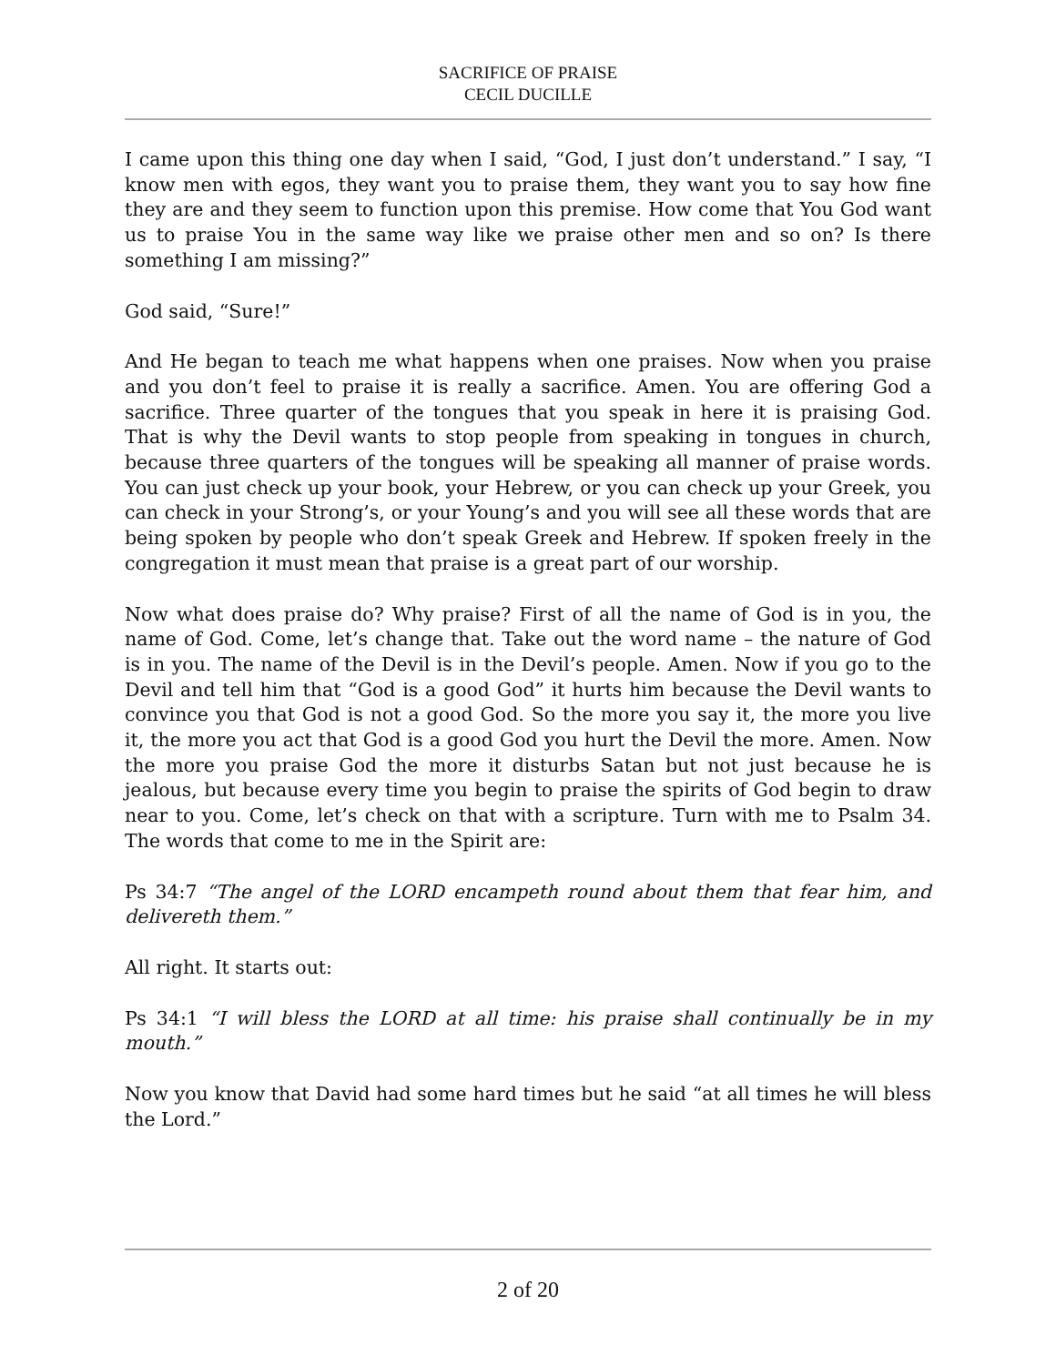SACRIFICE OF PRAISE
CECIL DUCILLE
I came upon this thing one day when I said, “God, I just don’t understand.” I say, “I know men with egos, they want you to praise them, they want you to say how fine they are and they seem to function upon this premise. How come that You God want us to praise You in the same way like we praise other men and so on? Is there something I am missing?”
God said, “Sure!”
And He began to teach me what happens when one praises. Now when you praise and you don’t feel to praise it is really a sacrifice. Amen. You are offering God a sacrifice. Three quarter of the tongues that you speak in here it is praising God. That is why the Devil wants to stop people from speaking in tongues in church, because three quarters of the tongues will be speaking all manner of praise words. You can just check up your book, your Hebrew, or you can check up your Greek, you can check in your Strong’s, or your Young’s and you will see all these words that are being spoken by people who don’t speak Greek and Hebrew. If spoken freely in the congregation it must mean that praise is a great part of our worship.
Now what does praise do? Why praise? First of all the name of God is in you, the name of God. Come, let’s change that. Take out the word name – the nature of God is in you. The name of the Devil is in the Devil’s people. Amen. Now if you go to the Devil and tell him that “God is a good God” it hurts him because the Devil wants to convince you that God is not a good God. So the more you say it, the more you live it, the more you act that God is a good God you hurt the Devil the more. Amen. Now the more you praise God the more it disturbs Satan but not just because he is jealous, but because every time you begin to praise the spirits of God begin to draw near to you. Come, let’s check on that with a scripture. Turn with me to Psalm 34. The words that come to me in the Spirit are:
Ps 34:7 “The angel of the LORD encampeth round about them that fear him, and delivereth them.”
All right. It starts out:
Ps 34:1 “I will bless the LORD at all time: his praise shall continually be in my mouth.”
Now you know that David had some hard times but he said “at all times he will bless the Lord.”
2 of 20